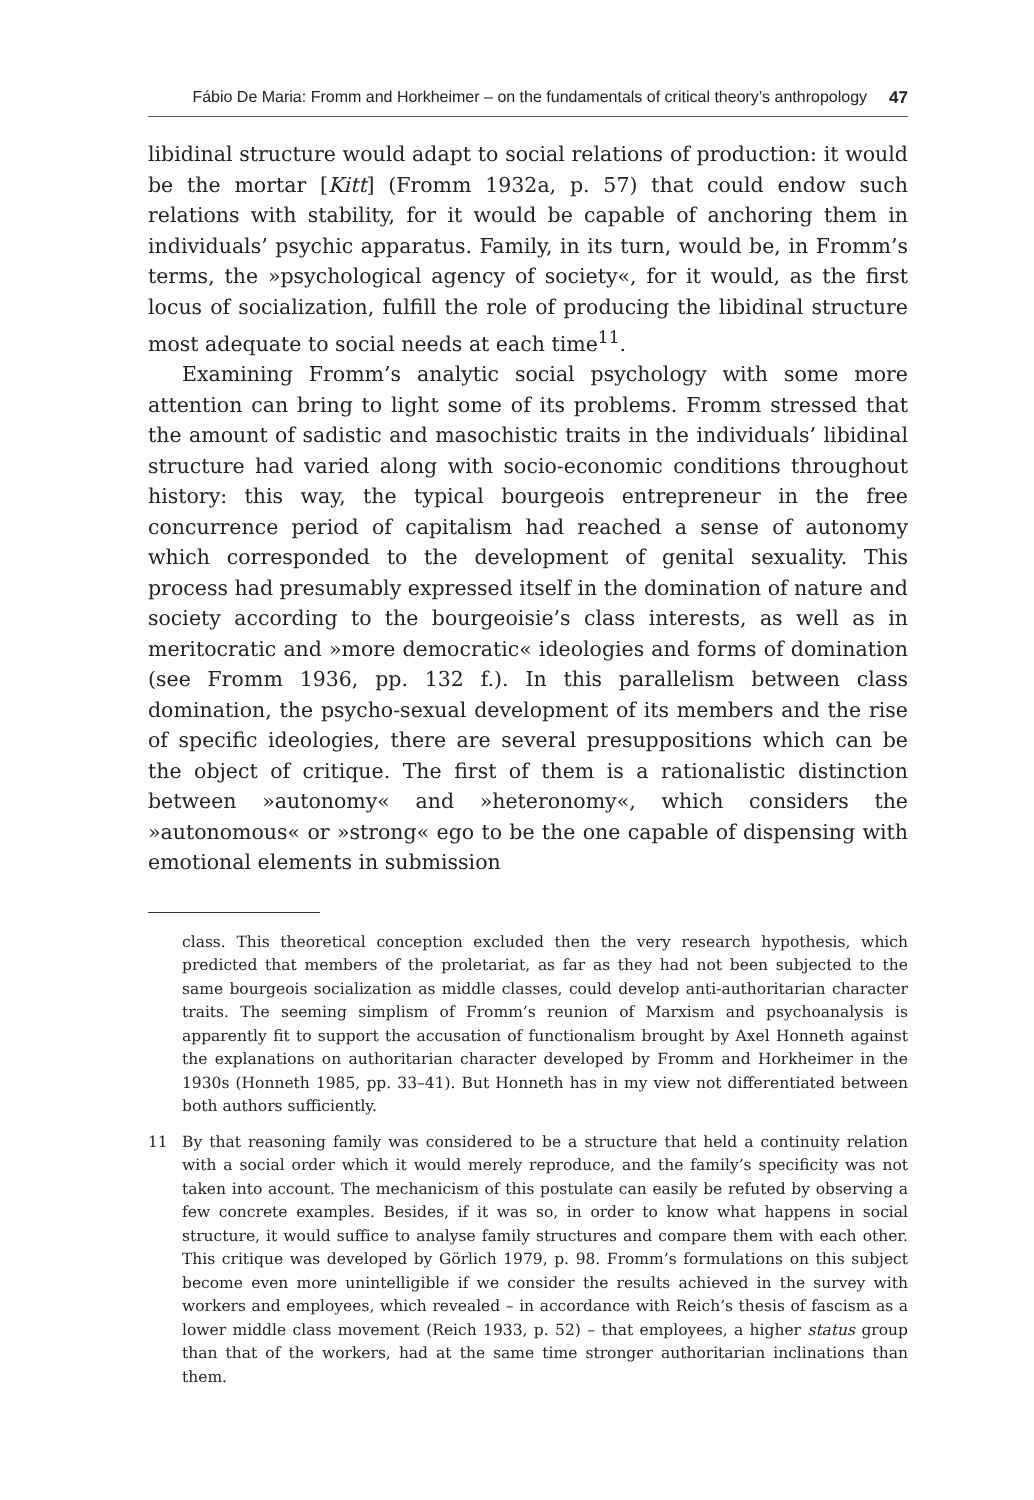Fábio De Maria: Fromm and Horkheimer – on the fundamentals of critical theory’s anthropology 47
libidinal structure would adapt to social relations of production: it would be the mortar [Kitt] (Fromm 1932a, p. 57) that could endow such relations with stability, for it would be capable of anchoring them in individuals’ psychic apparatus. Family, in its turn, would be, in Fromm’s terms, the »psychological agency of society«, for it would, as the first locus of socialization, fulfill the role of producing the libidinal structure most adequate to social needs at each time<sup>11</sup>.
Examining Fromm’s analytic social psychology with some more attention can bring to light some of its problems. Fromm stressed that the amount of sadistic and masochistic traits in the individuals’ libidinal structure had varied along with socio-economic conditions throughout history: this way, the typical bourgeois entrepreneur in the free concurrence period of capitalism had reached a sense of autonomy which corresponded to the development of genital sexuality. This process had presumably expressed itself in the domination of nature and society according to the bourgeoisie’s class interests, as well as in meritocratic and »more democratic« ideologies and forms of domination (see Fromm 1936, pp. 132 f.). In this parallelism between class domination, the psycho-sexual development of its members and the rise of specific ideologies, there are several presuppositions which can be the object of critique. The first of them is a rationalistic distinction between »autonomy« and »heteronomy«, which considers the »autonomous« or »strong« ego to be the one capable of dispensing with emotional elements in submission
class. This theoretical conception excluded then the very research hypothesis, which predicted that members of the proletariat, as far as they had not been subjected to the same bourgeois socialization as middle classes, could develop anti-authoritarian character traits. The seeming simplism of Fromm’s reunion of Marxism and psychoanalysis is apparently fit to support the accusation of functionalism brought by Axel Honneth against the explanations on authoritarian character developed by Fromm and Horkheimer in the 1930s (Honneth 1985, pp. 33–41). But Honneth has in my view not differentiated between both authors sufficiently.
11 By that reasoning family was considered to be a structure that held a continuity relation with a social order which it would merely reproduce, and the family’s specificity was not taken into account. The mechanicism of this postulate can easily be refuted by observing a few concrete examples. Besides, if it was so, in order to know what happens in social structure, it would suffice to analyse family structures and compare them with each other. This critique was developed by Görlich 1979, p. 98. Fromm’s formulations on this subject become even more unintelligible if we consider the results achieved in the survey with workers and employees, which revealed – in accordance with Reich’s thesis of fascism as a lower middle class movement (Reich 1933, p. 52) – that employees, a higher status group than that of the workers, had at the same time stronger authoritarian inclinations than them.